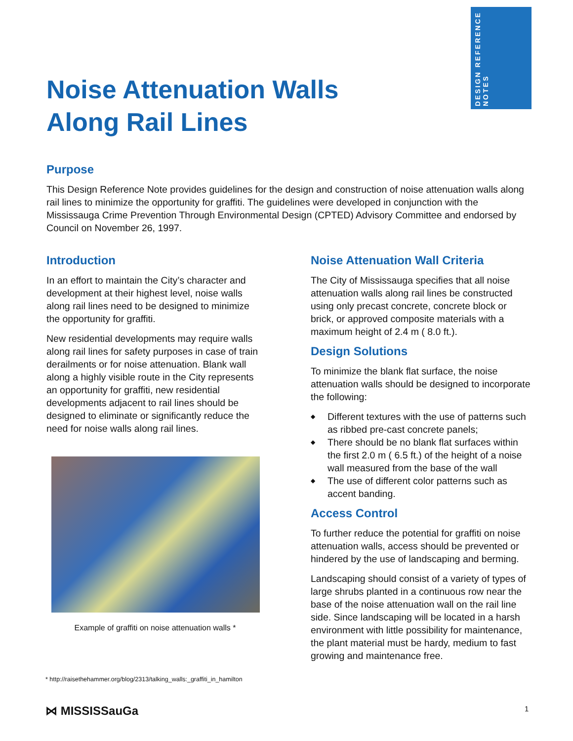DESIGN REFERENCE NOTES
Noise Attenuation Walls
Along Rail Lines
Purpose
This Design Reference Note provides guidelines for the design and construction of noise attenuation walls along rail lines to minimize the opportunity for graffiti. The guidelines were developed in conjunction with the Mississauga Crime Prevention Through Environmental Design (CPTED) Advisory Committee and endorsed by Council on November 26, 1997.
Introduction
In an effort to maintain the City’s character and development at their highest level, noise walls along rail lines need to be designed to minimize the opportunity for graffiti.
New residential developments may require walls along rail lines for safety purposes in case of train derailments or for noise attenuation. Blank wall along a highly visible route in the City represents an opportunity for graffiti, new residential developments adjacent to rail lines should be designed to eliminate or significantly reduce the need for noise walls along rail lines.
Example of graffiti on noise attenuation walls *
Noise Attenuation Wall Criteria
The City of Mississauga specifies that all noise attenuation walls along rail lines be constructed using only precast concrete, concrete block or brick, or approved composite materials with a maximum height of 2.4 m ( 8.0 ft.).
Design Solutions
To minimize the blank flat surface, the noise attenuation walls should be designed to incorporate the following:
◆ Different textures with the use of patterns such as ribbed pre-cast concrete panels;
◆ There should be no blank flat surfaces within the first 2.0 m ( 6.5 ft.) of the height of a noise wall measured from the base of the wall
◆ The use of different color patterns such as accent banding.
Access Control
To further reduce the potential for graffiti on noise attenuation walls, access should be prevented or hindered by the use of landscaping and berming.
Landscaping should consist of a variety of types of large shrubs planted in a continuous row near the base of the noise attenuation wall on the rail line side. Since landscaping will be located in a harsh environment with little possibility for maintenance, the plant material must be hardy, medium to fast growing and maintenance free.
* http://raisethehammer.org/blog/2313/talking_walls:_graffiti_in_hamilton
⋈ MISSISSauGa 1